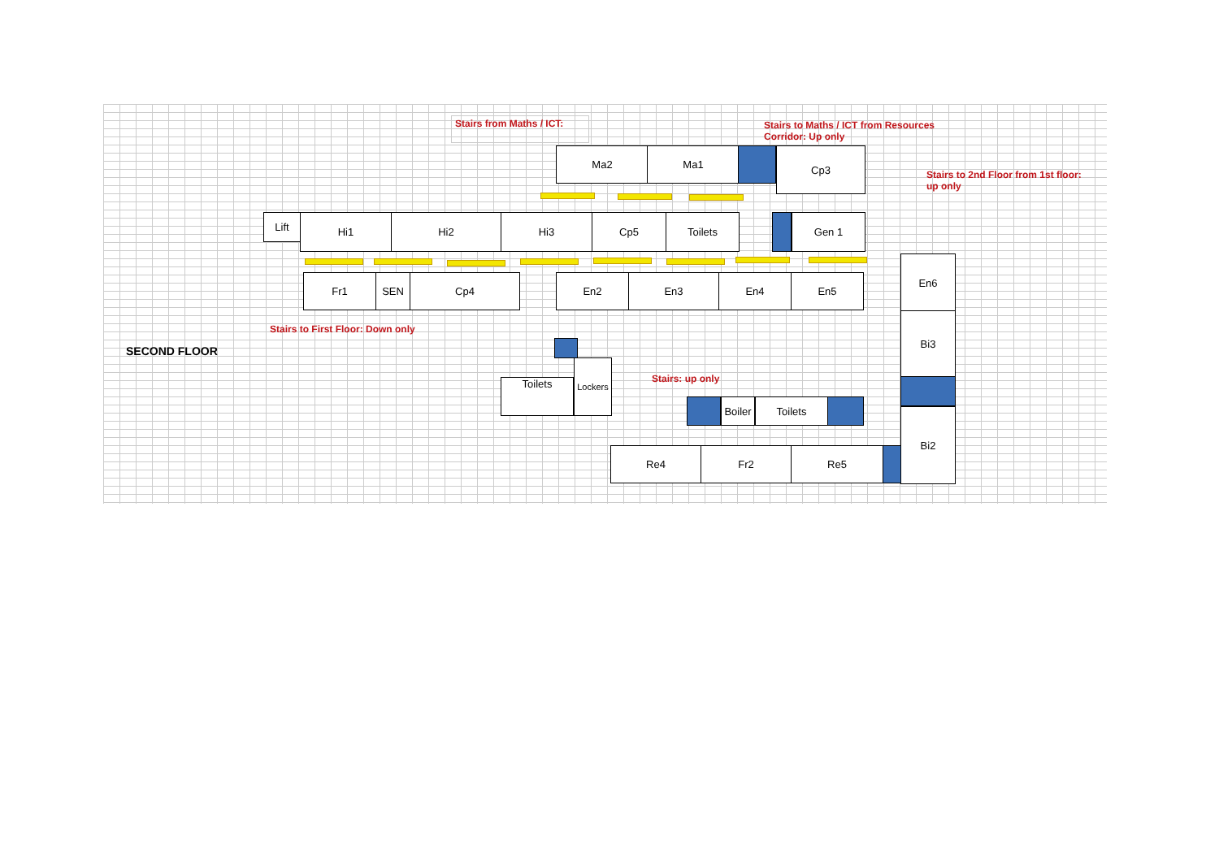Stairs from Maths / ICT:
Stairs to Maths / ICT from Resources Corridor: Up only
Stairs to 2nd Floor from 1st floor: up only
Ma2 Ma1 Cp3
Lift Hi1 Hi2 Hi3 Cp5 Toilets Gen 1
Fr1 SEN Cp4 En2 En3 En4 En5
En6
Bi3
Bi2
Stairs to First Floor: Down only
SECOND FLOOR
Toilets
Lockers
Stairs: up only
Boiler
Toilets
Re4 Fr2 Re5